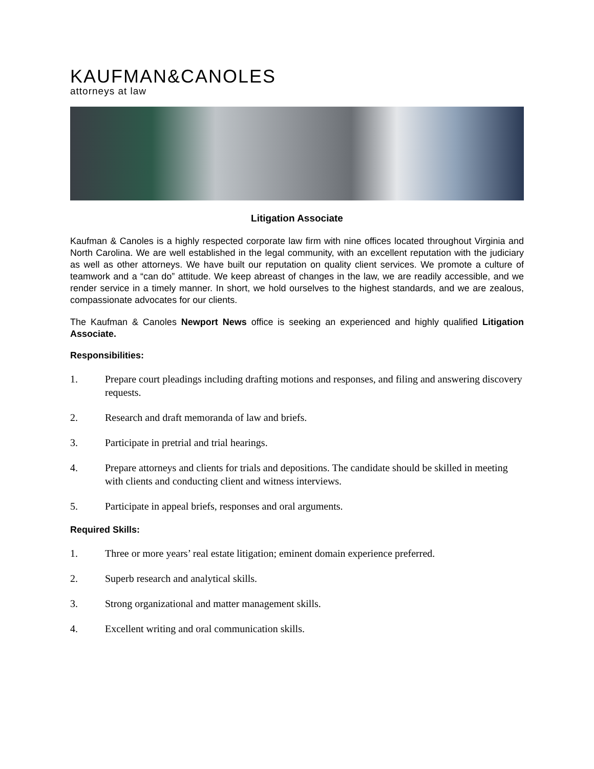KAUFMAN&CANOLES
attorneys at law
Litigation Associate
Kaufman & Canoles is a highly respected corporate law firm with nine offices located throughout Virginia and North Carolina. We are well established in the legal community, with an excellent reputation with the judiciary as well as other attorneys. We have built our reputation on quality client services. We promote a culture of teamwork and a “can do” attitude. We keep abreast of changes in the law, we are readily accessible, and we render service in a timely manner. In short, we hold ourselves to the highest standards, and we are zealous, compassionate advocates for our clients.
The Kaufman & Canoles Newport News office is seeking an experienced and highly qualified Litigation Associate.
Responsibilities:
1. Prepare court pleadings including drafting motions and responses, and filing and answering discovery requests.
2. Research and draft memoranda of law and briefs.
3. Participate in pretrial and trial hearings.
4. Prepare attorneys and clients for trials and depositions. The candidate should be skilled in meeting with clients and conducting client and witness interviews.
5. Participate in appeal briefs, responses and oral arguments.
Required Skills:
1. Three or more years’ real estate litigation; eminent domain experience preferred.
2. Superb research and analytical skills.
3. Strong organizational and matter management skills.
4. Excellent writing and oral communication skills.